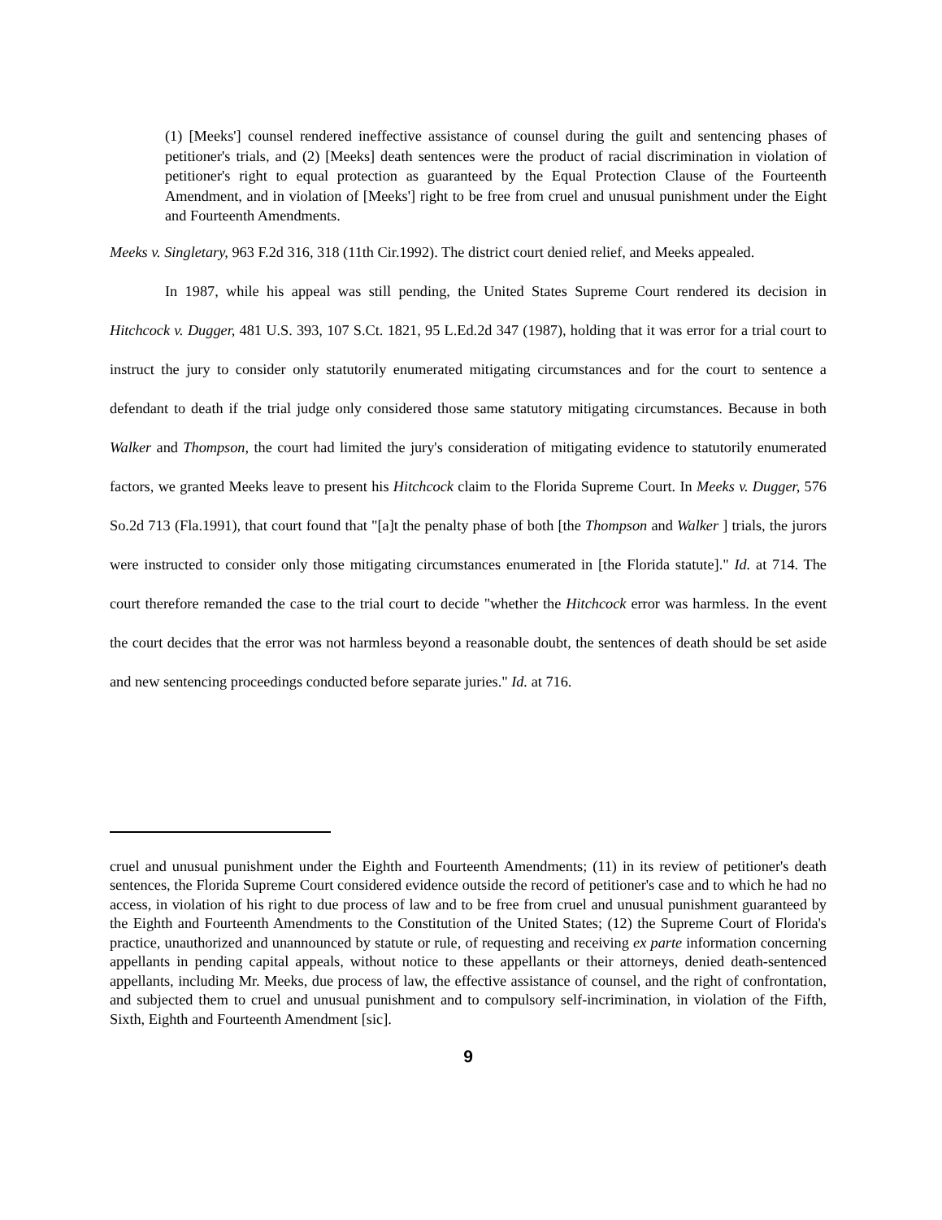(1) [Meeks'] counsel rendered ineffective assistance of counsel during the guilt and sentencing phases of petitioner's trials, and (2) [Meeks] death sentences were the product of racial discrimination in violation of petitioner's right to equal protection as guaranteed by the Equal Protection Clause of the Fourteenth Amendment, and in violation of [Meeks'] right to be free from cruel and unusual punishment under the Eight and Fourteenth Amendments.
Meeks v. Singletary, 963 F.2d 316, 318 (11th Cir.1992). The district court denied relief, and Meeks appealed.
In 1987, while his appeal was still pending, the United States Supreme Court rendered its decision in Hitchcock v. Dugger, 481 U.S. 393, 107 S.Ct. 1821, 95 L.Ed.2d 347 (1987), holding that it was error for a trial court to instruct the jury to consider only statutorily enumerated mitigating circumstances and for the court to sentence a defendant to death if the trial judge only considered those same statutory mitigating circumstances. Because in both Walker and Thompson, the court had limited the jury's consideration of mitigating evidence to statutorily enumerated factors, we granted Meeks leave to present his Hitchcock claim to the Florida Supreme Court. In Meeks v. Dugger, 576 So.2d 713 (Fla.1991), that court found that "[a]t the penalty phase of both [the Thompson and Walker ] trials, the jurors were instructed to consider only those mitigating circumstances enumerated in [the Florida statute]." Id. at 714. The court therefore remanded the case to the trial court to decide "whether the Hitchcock error was harmless. In the event the court decides that the error was not harmless beyond a reasonable doubt, the sentences of death should be set aside and new sentencing proceedings conducted before separate juries." Id. at 716.
cruel and unusual punishment under the Eighth and Fourteenth Amendments; (11) in its review of petitioner's death sentences, the Florida Supreme Court considered evidence outside the record of petitioner's case and to which he had no access, in violation of his right to due process of law and to be free from cruel and unusual punishment guaranteed by the Eighth and Fourteenth Amendments to the Constitution of the United States; (12) the Supreme Court of Florida's practice, unauthorized and unannounced by statute or rule, of requesting and receiving ex parte information concerning appellants in pending capital appeals, without notice to these appellants or their attorneys, denied death-sentenced appellants, including Mr. Meeks, due process of law, the effective assistance of counsel, and the right of confrontation, and subjected them to cruel and unusual punishment and to compulsory self-incrimination, in violation of the Fifth, Sixth, Eighth and Fourteenth Amendment [sic].
9